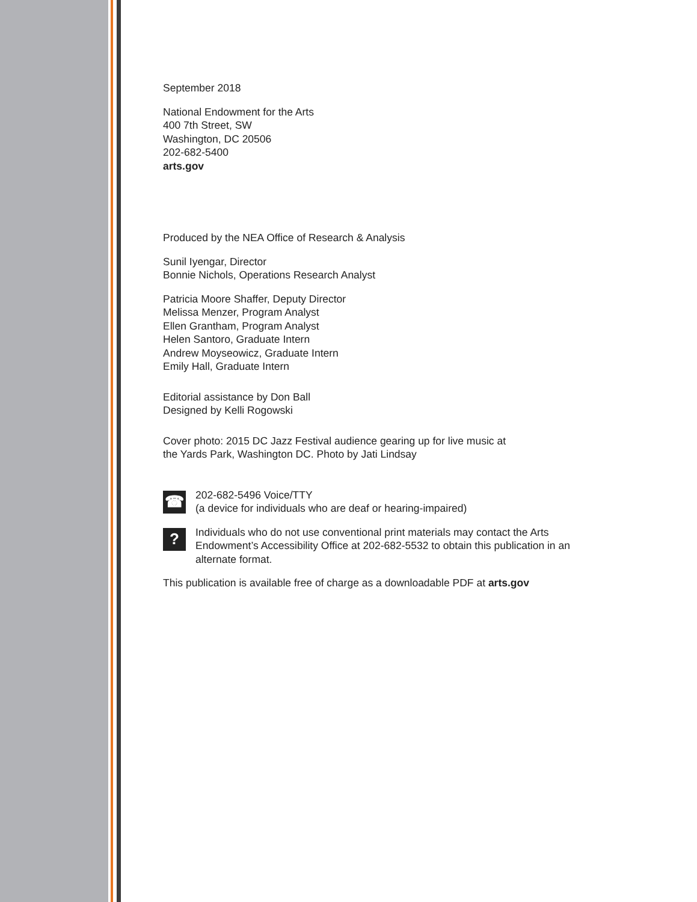September 2018
National Endowment for the Arts
400 7th Street, SW
Washington, DC 20506
202-682-5400
arts.gov
Produced by the NEA Office of Research & Analysis
Sunil Iyengar, Director
Bonnie Nichols, Operations Research Analyst
Patricia Moore Shaffer, Deputy Director
Melissa Menzer, Program Analyst
Ellen Grantham, Program Analyst
Helen Santoro, Graduate Intern
Andrew Moyseowicz, Graduate Intern
Emily Hall, Graduate Intern
Editorial assistance by Don Ball
Designed by Kelli Rogowski
Cover photo: 2015 DC Jazz Festival audience gearing up for live music at
the Yards Park, Washington DC. Photo by Jati Lindsay
☎
202-682-5496 Voice/TTY
(a device for individuals who are deaf or hearing-impaired)
?
Individuals who do not use conventional print materials may contact the Arts Endowment’s Accessibility Office at 202-682-5532 to obtain this publication in an alternate format.
This publication is available free of charge as a downloadable PDF at arts.gov